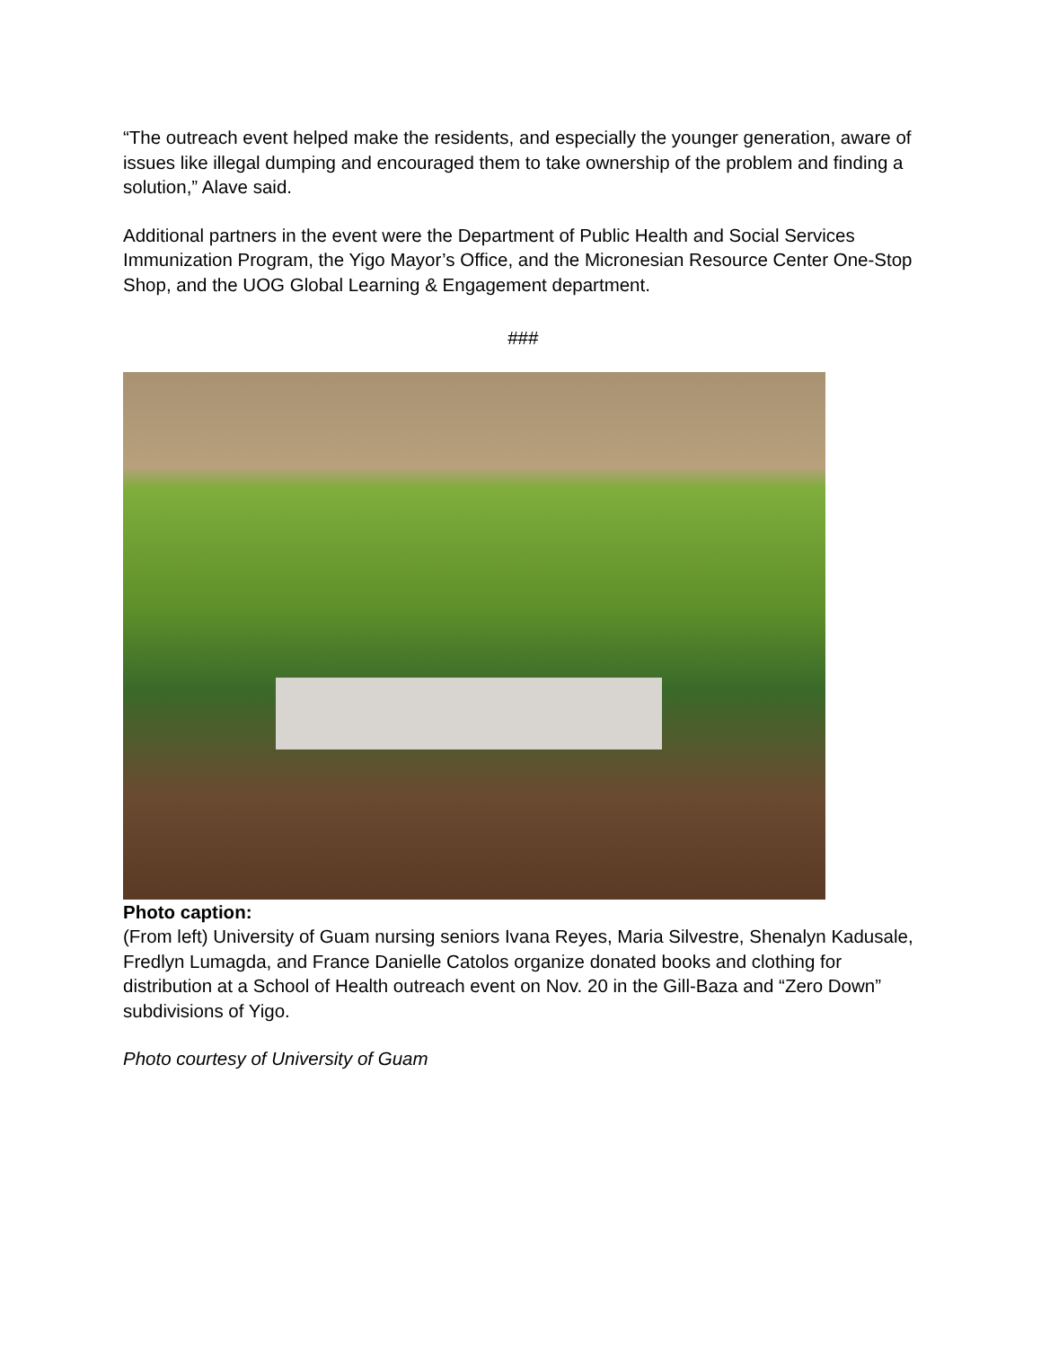“The outreach event helped make the residents, and especially the younger generation, aware of issues like illegal dumping and encouraged them to take ownership of the problem and finding a solution,” Alave said.
Additional partners in the event were the Department of Public Health and Social Services Immunization Program, the Yigo Mayor’s Office, and the Micronesian Resource Center One-Stop Shop, and the UOG Global Learning & Engagement department.
###
Photo caption:
(From left) University of Guam nursing seniors Ivana Reyes, Maria Silvestre, Shenalyn Kadusale, Fredlyn Lumagda, and France Danielle Catolos organize donated books and clothing for distribution at a School of Health outreach event on Nov. 20 in the Gill-Baza and “Zero Down” subdivisions of Yigo.
Photo courtesy of University of Guam